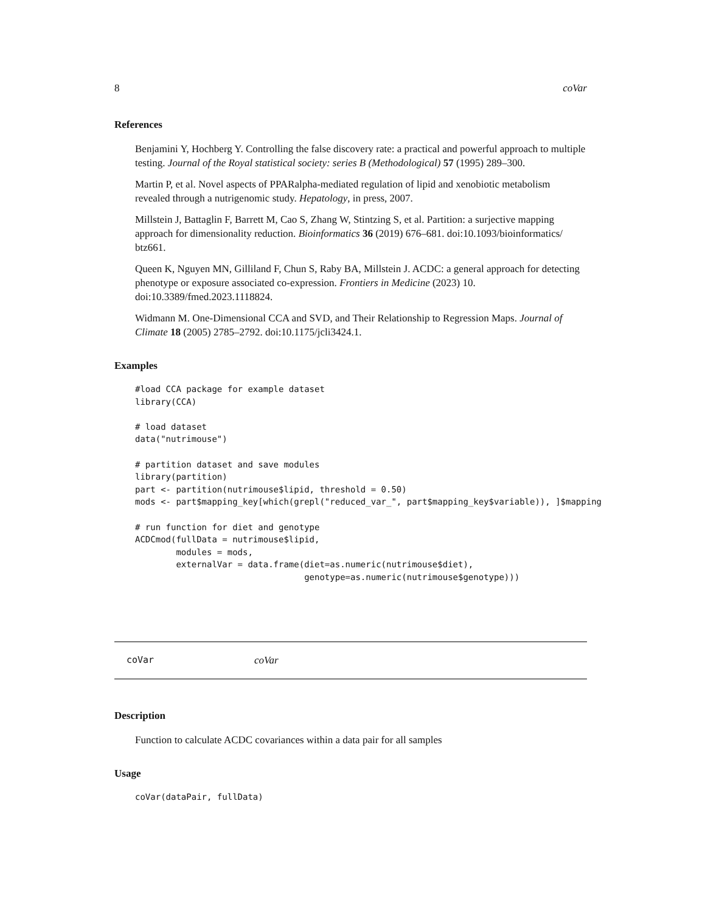8 coVar
References
Benjamini Y, Hochberg Y. Controlling the false discovery rate: a practical and powerful approach to multiple testing. Journal of the Royal statistical society: series B (Methodological) 57 (1995) 289–300.
Martin P, et al. Novel aspects of PPARalpha-mediated regulation of lipid and xenobiotic metabolism revealed through a nutrigenomic study. Hepatology, in press, 2007.
Millstein J, Battaglin F, Barrett M, Cao S, Zhang W, Stintzing S, et al. Partition: a surjective mapping approach for dimensionality reduction. Bioinformatics 36 (2019) 676–681. doi:10.1093/bioinformatics/ btz661.
Queen K, Nguyen MN, Gilliland F, Chun S, Raby BA, Millstein J. ACDC: a general approach for detecting phenotype or exposure associated co-expression. Frontiers in Medicine (2023) 10. doi:10.3389/fmed.2023.1118824.
Widmann M. One-Dimensional CCA and SVD, and Their Relationship to Regression Maps. Journal of Climate 18 (2005) 2785–2792. doi:10.1175/jcli3424.1.
Examples
#load CCA package for example dataset
library(CCA)

# load dataset
data("nutrimouse")

# partition dataset and save modules
library(partition)
part <- partition(nutrimouse$lipid, threshold = 0.50)
mods <- part$mapping_key[which(grepl("reduced_var_", part$mapping_key$variable)), ]$mapping

# run function for diet and genotype
ACDCmod(fullData = nutrimouse$lipid,
        modules = mods,
        externalVar = data.frame(diet=as.numeric(nutrimouse$diet),
                                 genotype=as.numeric(nutrimouse$genotype)))
coVar coVar
Description
Function to calculate ACDC covariances within a data pair for all samples
Usage
coVar(dataPair, fullData)